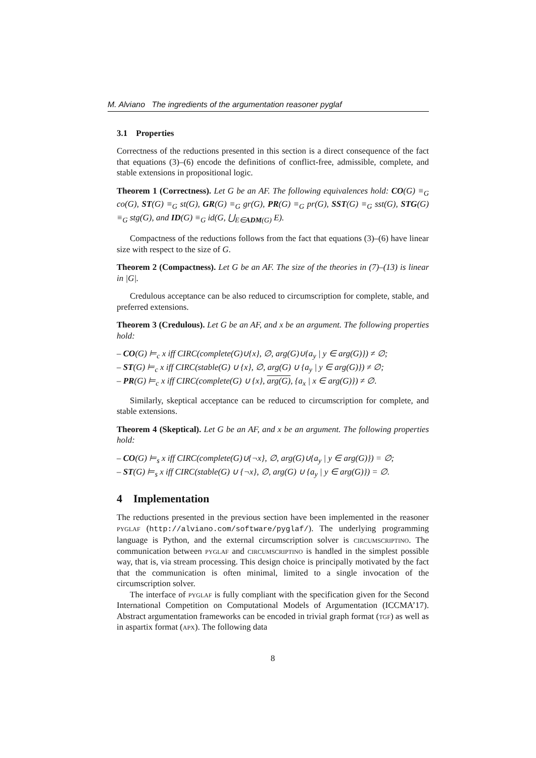M. Alviano The ingredients of the argumentation reasoner pyglaf
3.1 Properties
Correctness of the reductions presented in this section is a direct consequence of the fact that equations (3)–(6) encode the definitions of conflict-free, admissible, complete, and stable extensions in propositional logic.
Theorem 1 (Correctness). Let G be an AF. The following equivalences hold: CO(G) ≡<sub>G</sub> co(G), ST(G) ≡<sub>G</sub> st(G), GR(G) ≡<sub>G</sub> gr(G), PR(G) ≡<sub>G</sub> pr(G), SST(G) ≡<sub>G</sub> sst(G), STG(G) ≡<sub>G</sub> stg(G), and ID(G) ≡<sub>G</sub> id(G, ⋃<sub>E∈ADM(G)</sub> E).
Compactness of the reductions follows from the fact that equations (3)–(6) have linear size with respect to the size of G.
Theorem 2 (Compactness). Let G be an AF. The size of the theories in (7)–(13) is linear in |G|.
Credulous acceptance can be also reduced to circumscription for complete, stable, and preferred extensions.
Theorem 3 (Credulous). Let G be an AF, and x be an argument. The following properties hold:
– CO(G) ⊨<sub>c</sub> x iff CIRC(complete(G)∪{x}, ∅, arg(G)∪{a<sub>y</sub> | y ∈ arg(G)}) ≠ ∅;
– ST(G) ⊨<sub>c</sub> x iff CIRC(stable(G) ∪ {x}, ∅, arg(G) ∪ {a<sub>y</sub> | y ∈ arg(G)}) ≠ ∅;
– PR(G) ⊨<sub>c</sub> x iff CIRC(complete(G) ∪ {x}, arg(G), {a<sub>x</sub> | x ∈ arg(G)}) ≠ ∅.
Similarly, skeptical acceptance can be reduced to circumscription for complete, and stable extensions.
Theorem 4 (Skeptical). Let G be an AF, and x be an argument. The following properties hold:
– CO(G) ⊨<sub>s</sub> x iff CIRC(complete(G)∪{¬x}, ∅, arg(G)∪{a<sub>y</sub> | y ∈ arg(G)}) = ∅;
– ST(G) ⊨<sub>s</sub> x iff CIRC(stable(G) ∪ {¬x}, ∅, arg(G) ∪ {a<sub>y</sub> | y ∈ arg(G)}) = ∅.
4 Implementation
The reductions presented in the previous section have been implemented in the reasoner pyglaf (http://alviano.com/software/pyglaf/). The underlying programming language is Python, and the external circumscription solver is circumscriptino. The communication between pyglaf and circumscriptino is handled in the simplest possible way, that is, via stream processing. This design choice is principally motivated by the fact that the communication is often minimal, limited to a single invocation of the circumscription solver.
The interface of pyglaf is fully compliant with the specification given for the Second International Competition on Computational Models of Argumentation (ICCMA’17). Abstract argumentation frameworks can be encoded in trivial graph format (tgf) as well as in aspartix format (apx). The following data
8